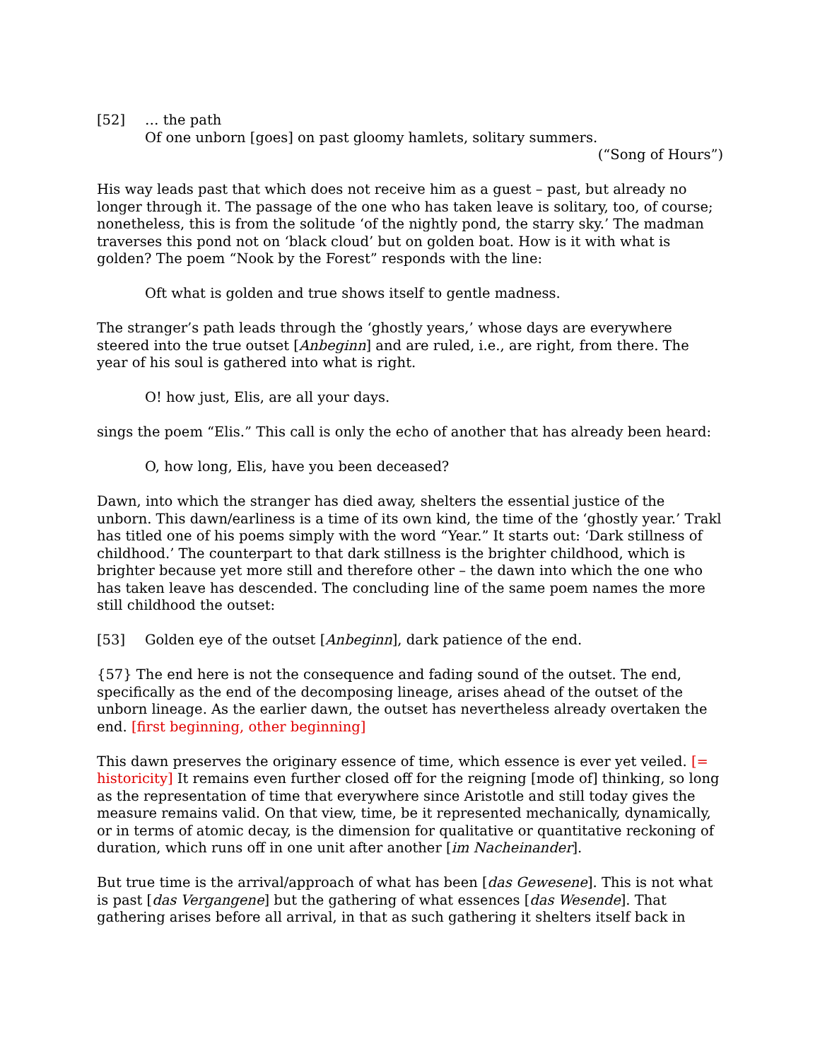[52] … the path
Of one unborn [goes] on past gloomy hamlets, solitary summers.
(“Song of Hours”)
His way leads past that which does not receive him as a guest – past, but already no longer through it. The passage of the one who has taken leave is solitary, too, of course; nonetheless, this is from the solitude ‘of the nightly pond, the starry sky.’ The madman traverses this pond not on ‘black cloud’ but on golden boat. How is it with what is golden? The poem “Nook by the Forest” responds with the line:
Oft what is golden and true shows itself to gentle madness.
The stranger’s path leads through the ‘ghostly years,’ whose days are everywhere steered into the true outset [Anbeginn] and are ruled, i.e., are right, from there. The year of his soul is gathered into what is right.
O! how just, Elis, are all your days.
sings the poem “Elis.” This call is only the echo of another that has already been heard:
O, how long, Elis, have you been deceased?
Dawn, into which the stranger has died away, shelters the essential justice of the unborn. This dawn/earliness is a time of its own kind, the time of the ‘ghostly year.’ Trakl has titled one of his poems simply with the word “Year.” It starts out: ‘Dark stillness of childhood.’ The counterpart to that dark stillness is the brighter childhood, which is brighter because yet more still and therefore other – the dawn into which the one who has taken leave has descended. The concluding line of the same poem names the more still childhood the outset:
[53] Golden eye of the outset [Anbeginn], dark patience of the end.
{57} The end here is not the consequence and fading sound of the outset. The end, specifically as the end of the decomposing lineage, arises ahead of the outset of the unborn lineage. As the earlier dawn, the outset has nevertheless already overtaken the end. [first beginning, other beginning]
This dawn preserves the originary essence of time, which essence is ever yet veiled. [= historicity] It remains even further closed off for the reigning [mode of] thinking, so long as the representation of time that everywhere since Aristotle and still today gives the measure remains valid. On that view, time, be it represented mechanically, dynamically, or in terms of atomic decay, is the dimension for qualitative or quantitative reckoning of duration, which runs off in one unit after another [im Nacheinander].
But true time is the arrival/approach of what has been [das Gewesene]. This is not what is past [das Vergangene] but the gathering of what essences [das Wesende]. That gathering arises before all arrival, in that as such gathering it shelters itself back in